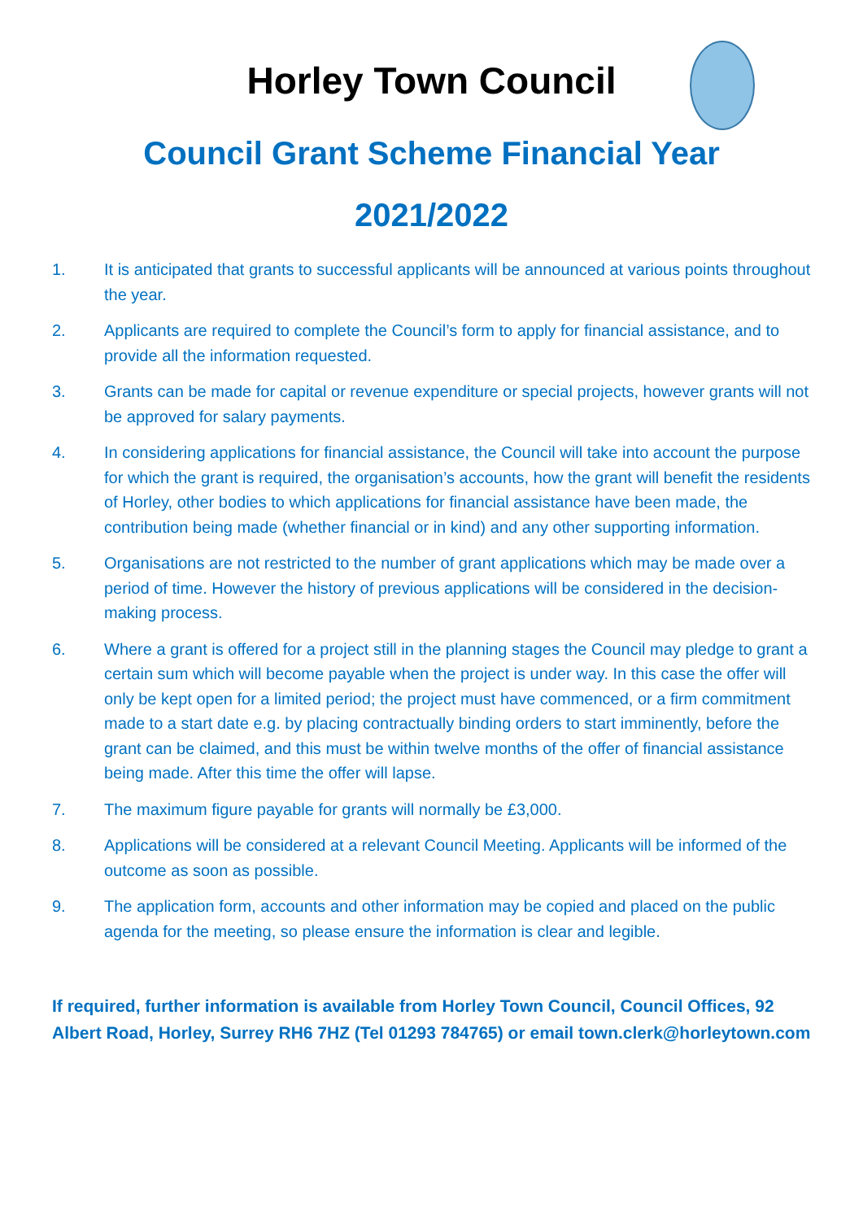Horley Town Council
Council Grant Scheme Financial Year
2021/2022
1. It is anticipated that grants to successful applicants will be announced at various points throughout the year.
2. Applicants are required to complete the Council’s form to apply for financial assistance, and to provide all the information requested.
3. Grants can be made for capital or revenue expenditure or special projects, however grants will not be approved for salary payments.
4. In considering applications for financial assistance, the Council will take into account the purpose for which the grant is required, the organisation’s accounts, how the grant will benefit the residents of Horley, other bodies to which applications for financial assistance have been made, the contribution being made (whether financial or in kind) and any other supporting information.
5. Organisations are not restricted to the number of grant applications which may be made over a period of time. However the history of previous applications will be considered in the decision-making process.
6. Where a grant is offered for a project still in the planning stages the Council may pledge to grant a certain sum which will become payable when the project is under way. In this case the offer will only be kept open for a limited period; the project must have commenced, or a firm commitment made to a start date e.g. by placing contractually binding orders to start imminently, before the grant can be claimed, and this must be within twelve months of the offer of financial assistance being made. After this time the offer will lapse.
7. The maximum figure payable for grants will normally be £3,000.
8. Applications will be considered at a relevant Council Meeting. Applicants will be informed of the outcome as soon as possible.
9. The application form, accounts and other information may be copied and placed on the public agenda for the meeting, so please ensure the information is clear and legible.
If required, further information is available from Horley Town Council, Council Offices, 92 Albert Road, Horley, Surrey RH6 7HZ (Tel 01293 784765) or email town.clerk@horleytown.com